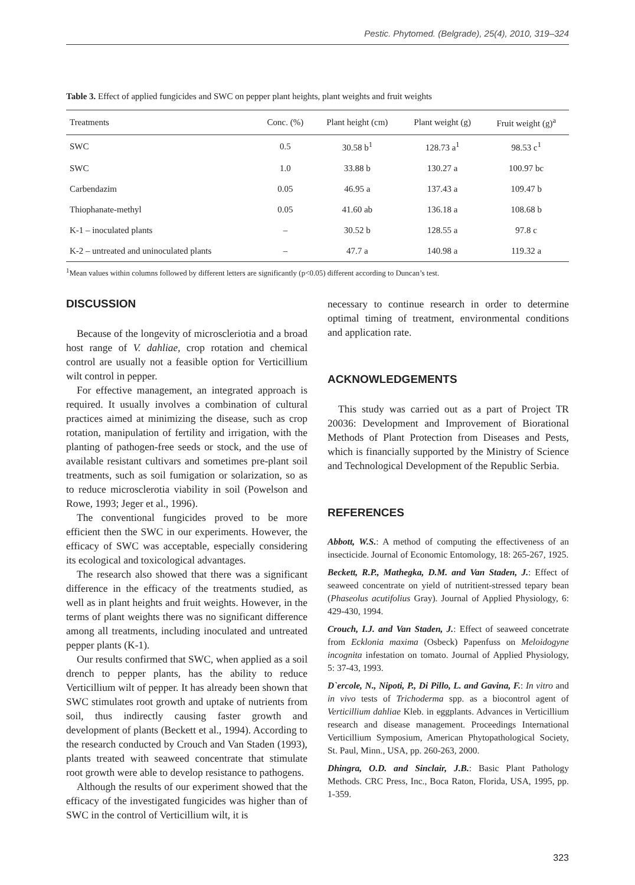Pestic. Phytomed. (Belgrade), 25(4), 2010, 319–324
Table 3. Effect of applied fungicides and SWC on pepper plant heights, plant weights and fruit weights
| Treatments | Conc. (%) | Plant height (cm) | Plant weight (g) | Fruit weight (g)<sup>a</sup> |
| --- | --- | --- | --- | --- |
| SWC | 0.5 | 30.58 b<sup>1</sup> | 128.73 a<sup>1</sup> | 98.53 c<sup>1</sup> |
| SWC | 1.0 | 33.88 b | 130.27 a | 100.97 bc |
| Carbendazim | 0.05 | 46.95 a | 137.43 a | 109.47 b |
| Thiophanate-methyl | 0.05 | 41.60 ab | 136.18 a | 108.68 b |
| K-1 – inoculated plants | – | 30.52 b | 128.55 a | 97.8 c |
| K-2 – untreated and uninoculated plants | – | 47.7 a | 140.98 a | 119.32 a |
<sup>1</sup> Mean values within columns followed by different letters are significantly (p<0.05) different according to Duncan’s test.
DISCUSSION
Because of the longevity of microscleriotia and a broad host range of V. dahliae, crop rotation and chemical control are usually not a feasible option for Verticillium wilt control in pepper.
For effective management, an integrated approach is required. It usually involves a combination of cultural practices aimed at minimizing the disease, such as crop rotation, manipulation of fertility and irrigation, with the planting of pathogen-free seeds or stock, and the use of available resistant cultivars and sometimes pre-plant soil treatments, such as soil fumigation or solarization, so as to reduce microsclerotia viability in soil (Powelson and Rowe, 1993; Jeger et al., 1996).
The conventional fungicides proved to be more efficient then the SWC in our experiments. However, the efficacy of SWC was acceptable, especially considering its ecological and toxicological advantages.
The research also showed that there was a significant difference in the efficacy of the treatments studied, as well as in plant heights and fruit weights. However, in the terms of plant weights there was no significant difference among all treatments, including inoculated and untreated pepper plants (K-1).
Our results confirmed that SWC, when applied as a soil drench to pepper plants, has the ability to reduce Verticillium wilt of pepper. It has already been shown that SWC stimulates root growth and uptake of nutrients from soil, thus indirectly causing faster growth and development of plants (Beckett et al., 1994). According to the research conducted by Crouch and Van Staden (1993), plants treated with seaweed concentrate that stimulate root growth were able to develop resistance to pathogens.
Although the results of our experiment showed that the efficacy of the investigated fungicides was higher than of SWC in the control of Verticillium wilt, it is
necessary to continue research in order to determine optimal timing of treatment, environmental conditions and application rate.
ACKNOWLEDGEMENTS
This study was carried out as a part of Project TR 20036: Development and Improvement of Biorational Methods of Plant Protection from Diseases and Pests, which is financially supported by the Ministry of Science and Technological Development of the Republic Serbia.
REFERENCES
Abbott, W.S.: A method of computing the effectiveness of an insecticide. Journal of Economic Entomology, 18: 265-267, 1925.
Beckett, R.P., Mathegka, D.M. and Van Staden, J.: Effect of seaweed concentrate on yield of nutritient-stressed tepary bean (Phaseolus acutifolius Gray). Journal of Applied Physiology, 6: 429-430, 1994.
Crouch, I.J. and Van Staden, J.: Effect of seaweed concetrate from Ecklonia maxima (Osbeck) Papenfuss on Meloidogyne incognita infestation on tomato. Journal of Applied Physiology, 5: 37-43, 1993.
D`ercole, N., Nipoti, P., Di Pillo, L. and Gavina, F.: In vitro and in vivo tests of Trichoderma spp. as a biocontrol agent of Verticillium dahliae Kleb. in eggplants. Advances in Verticillium research and disease management. Proceedings International Verticillium Symposium, American Phytopathological Society, St. Paul, Minn., USA, pp. 260-263, 2000.
Dhingra, O.D. and Sinclair, J.B.: Basic Plant Pathology Methods. CRC Press, Inc., Boca Raton, Florida, USA, 1995, pp. 1-359.
323